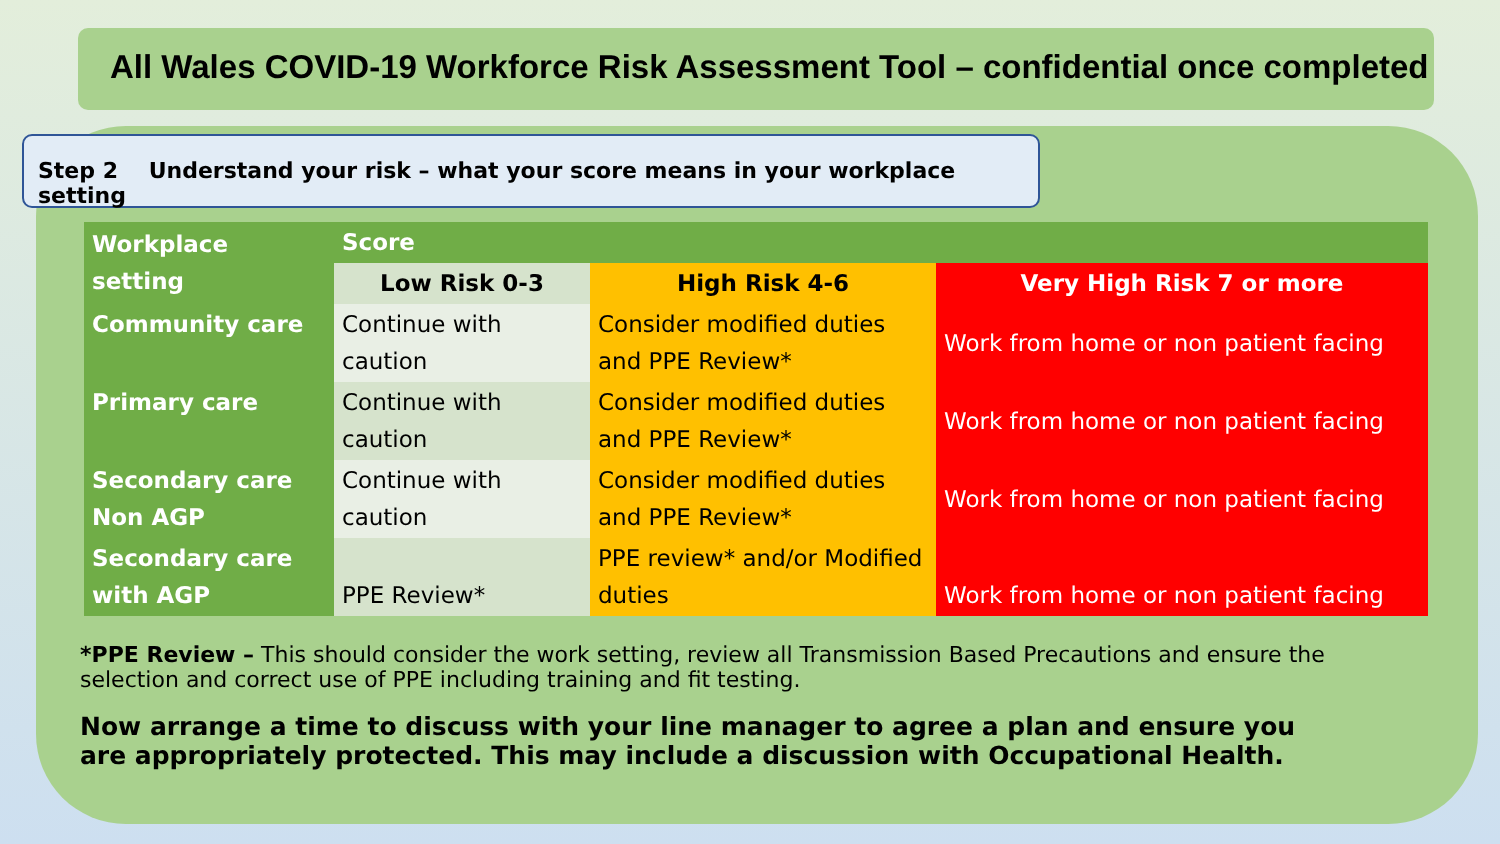All Wales COVID-19 Workforce Risk Assessment Tool – confidential once completed
Step 2 Understand your risk – what your score means in your workplace setting
| Workplace setting | Score | | |
| --- | --- | --- | --- |
| | Low Risk 0-3 | High Risk 4-6 | Very High Risk 7 or more |
| Community care | Continue with caution | Consider modified duties and PPE Review* | Work from home or non patient facing |
| Primary care | Continue with caution | Consider modified duties and PPE Review* | Work from home or non patient facing |
| Secondary care Non AGP | Continue with caution | Consider modified duties and PPE Review* | Work from home or non patient facing |
| Secondary care with AGP | PPE Review* | PPE review* and/or Modified duties | Work from home or non patient facing |
*PPE Review – This should consider the work setting, review all Transmission Based Precautions and ensure the selection and correct use of PPE including training and fit testing.
Now arrange a time to discuss with your line manager to agree a plan and ensure you are appropriately protected. This may include a discussion with Occupational Health.